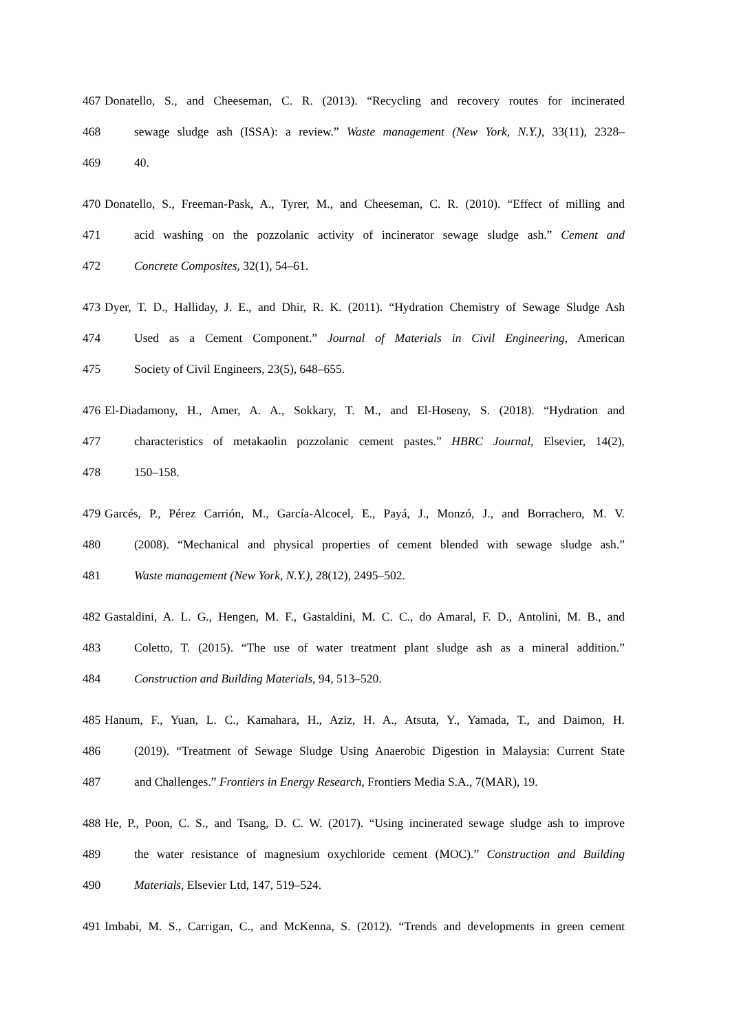467 Donatello, S., and Cheeseman, C. R. (2013). “Recycling and recovery routes for incinerated
468 sewage sludge ash (ISSA): a review.” Waste management (New York, N.Y.), 33(11), 2328–
469 40.
470 Donatello, S., Freeman-Pask, A., Tyrer, M., and Cheeseman, C. R. (2010). “Effect of milling and
471 acid washing on the pozzolanic activity of incinerator sewage sludge ash.” Cement and
472 Concrete Composites, 32(1), 54–61.
473 Dyer, T. D., Halliday, J. E., and Dhir, R. K. (2011). “Hydration Chemistry of Sewage Sludge Ash
474 Used as a Cement Component.” Journal of Materials in Civil Engineering, American
475 Society of Civil Engineers, 23(5), 648–655.
476 El-Diadamony, H., Amer, A. A., Sokkary, T. M., and El-Hoseny, S. (2018). “Hydration and
477 characteristics of metakaolin pozzolanic cement pastes.” HBRC Journal, Elsevier, 14(2),
478 150–158.
479 Garcés, P., Pérez Carrión, M., García-Alcocel, E., Payá, J., Monzó, J., and Borrachero, M. V.
480 (2008). “Mechanical and physical properties of cement blended with sewage sludge ash.”
481 Waste management (New York, N.Y.), 28(12), 2495–502.
482 Gastaldini, A. L. G., Hengen, M. F., Gastaldini, M. C. C., do Amaral, F. D., Antolini, M. B., and
483 Coletto, T. (2015). “The use of water treatment plant sludge ash as a mineral addition.”
484 Construction and Building Materials, 94, 513–520.
485 Hanum, F., Yuan, L. C., Kamahara, H., Aziz, H. A., Atsuta, Y., Yamada, T., and Daimon, H.
486 (2019). “Treatment of Sewage Sludge Using Anaerobic Digestion in Malaysia: Current State
487 and Challenges.” Frontiers in Energy Research, Frontiers Media S.A., 7(MAR), 19.
488 He, P., Poon, C. S., and Tsang, D. C. W. (2017). “Using incinerated sewage sludge ash to improve
489 the water resistance of magnesium oxychloride cement (MOC).” Construction and Building
490 Materials, Elsevier Ltd, 147, 519–524.
491 Imbabi, M. S., Carrigan, C., and McKenna, S. (2012). “Trends and developments in green cement